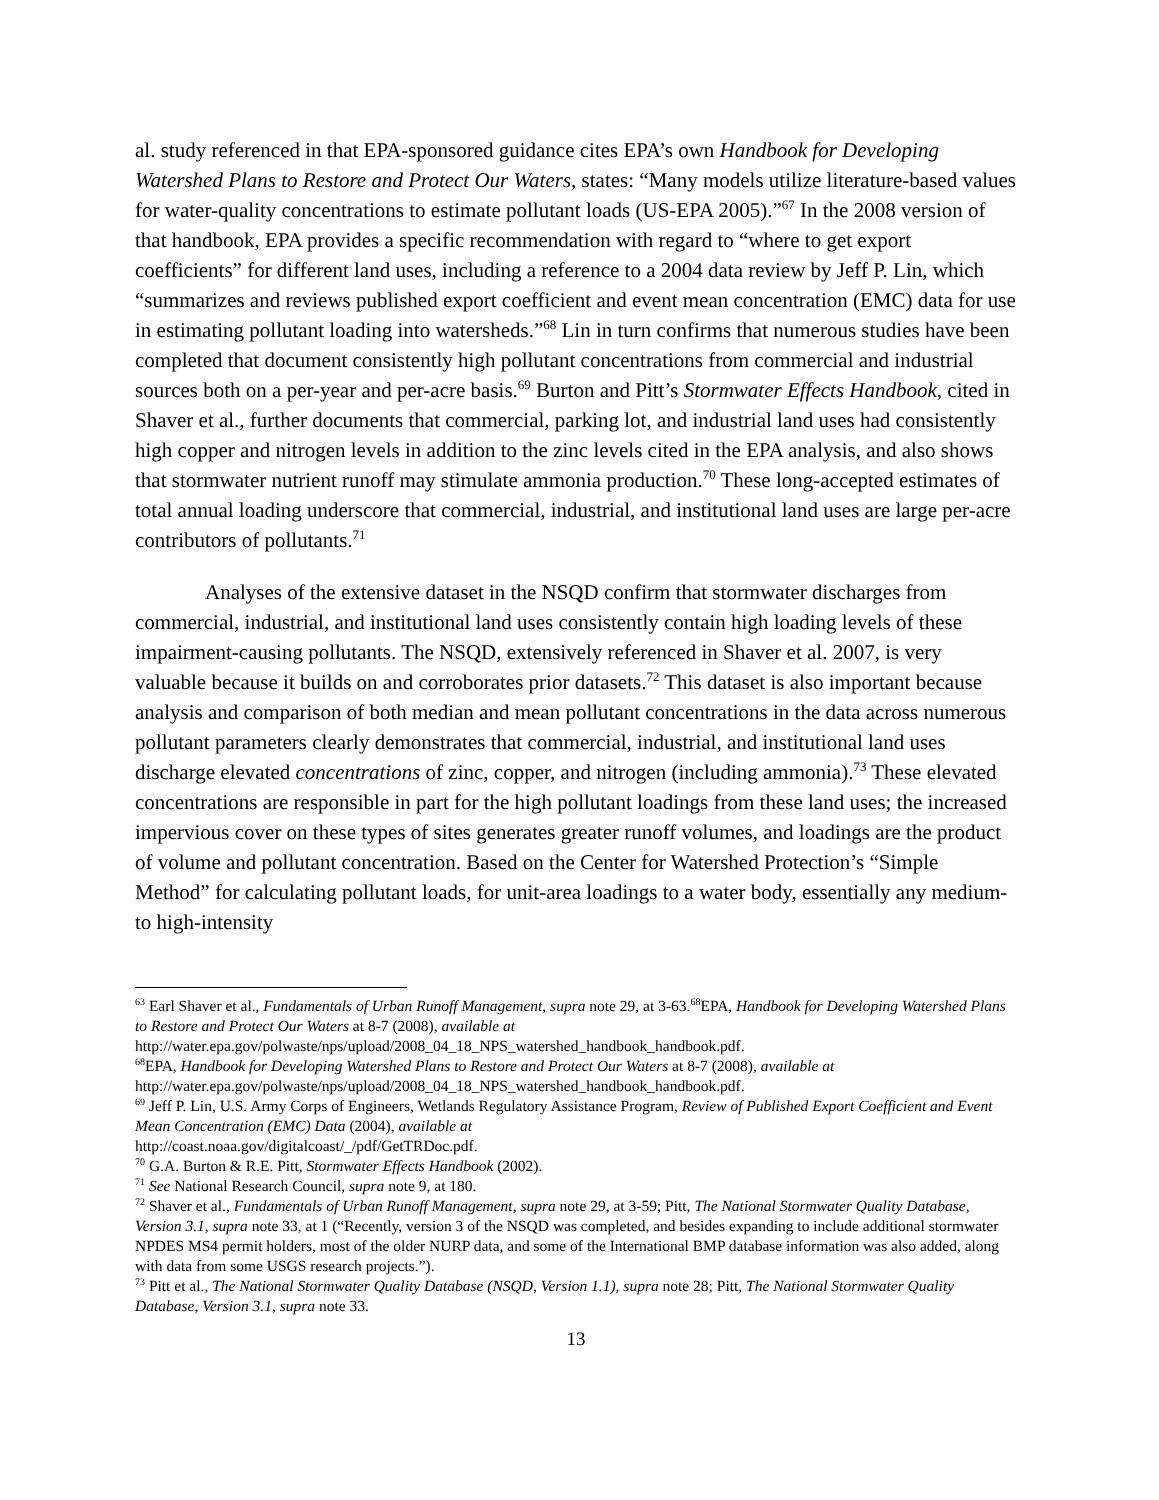al. study referenced in that EPA-sponsored guidance cites EPA’s own Handbook for Developing Watershed Plans to Restore and Protect Our Waters, states: “Many models utilize literature-based values for water-quality concentrations to estimate pollutant loads (US-EPA 2005).”<sup>67</sup> In the 2008 version of that handbook, EPA provides a specific recommendation with regard to “where to get export coefficients” for different land uses, including a reference to a 2004 data review by Jeff P. Lin, which “summarizes and reviews published export coefficient and event mean concentration (EMC) data for use in estimating pollutant loading into watersheds.”<sup>68</sup> Lin in turn confirms that numerous studies have been completed that document consistently high pollutant concentrations from commercial and industrial sources both on a per-year and per-acre basis.<sup>69</sup> Burton and Pitt’s Stormwater Effects Handbook, cited in Shaver et al., further documents that commercial, parking lot, and industrial land uses had consistently high copper and nitrogen levels in addition to the zinc levels cited in the EPA analysis, and also shows that stormwater nutrient runoff may stimulate ammonia production.<sup>70</sup> These long-accepted estimates of total annual loading underscore that commercial, industrial, and institutional land uses are large per-acre contributors of pollutants.<sup>71</sup>
Analyses of the extensive dataset in the NSQD confirm that stormwater discharges from commercial, industrial, and institutional land uses consistently contain high loading levels of these impairment-causing pollutants. The NSQD, extensively referenced in Shaver et al. 2007, is very valuable because it builds on and corroborates prior datasets.<sup>72</sup> This dataset is also important because analysis and comparison of both median and mean pollutant concentrations in the data across numerous pollutant parameters clearly demonstrates that commercial, industrial, and institutional land uses discharge elevated concentrations of zinc, copper, and nitrogen (including ammonia).<sup>73</sup> These elevated concentrations are responsible in part for the high pollutant loadings from these land uses; the increased impervious cover on these types of sites generates greater runoff volumes, and loadings are the product of volume and pollutant concentration. Based on the Center for Watershed Protection’s “Simple Method” for calculating pollutant loads, for unit-area loadings to a water body, essentially any medium- to high-intensity
<sup>63</sup> Earl Shaver et al., Fundamentals of Urban Runoff Management, supra note 29, at 3-63.<sup>68</sup>EPA, Handbook for Developing Watershed Plans to Restore and Protect Our Waters at 8-7 (2008), available at http://water.epa.gov/polwaste/nps/upload/2008_04_18_NPS_watershed_handbook_handbook.pdf.
<sup>68</sup> EPA, Handbook for Developing Watershed Plans to Restore and Protect Our Waters at 8-7 (2008), available at http://water.epa.gov/polwaste/nps/upload/2008_04_18_NPS_watershed_handbook_handbook.pdf.
<sup>69</sup> Jeff P. Lin, U.S. Army Corps of Engineers, Wetlands Regulatory Assistance Program, Review of Published Export Coefficient and Event Mean Concentration (EMC) Data (2004), available at
http://coast.noaa.gov/digitalcoast/_/pdf/GetTRDoc.pdf.
<sup>70</sup> G.A. Burton & R.E. Pitt, Stormwater Effects Handbook (2002).
<sup>71</sup> See National Research Council, supra note 9, at 180.
<sup>72</sup> Shaver et al., Fundamentals of Urban Runoff Management, supra note 29, at 3-59; Pitt, The National Stormwater Quality Database, Version 3.1, supra note 33, at 1 (“Recently, version 3 of the NSQD was completed, and besides expanding to include additional stormwater NPDES MS4 permit holders, most of the older NURP data, and some of the International BMP database information was also added, along with data from some USGS research projects.”).
<sup>73</sup> Pitt et al., The National Stormwater Quality Database (NSQD, Version 1.1), supra note 28; Pitt, The National Stormwater Quality Database, Version 3.1, supra note 33.
13